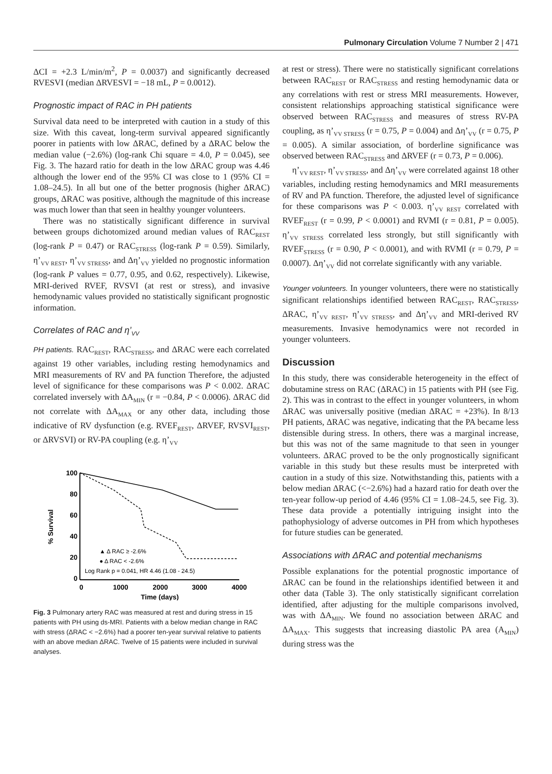Pulmonary Circulation Volume 7 Number 2 | 471
ΔCI = +2.3 L/min/m<sup>2</sup>, P = 0.0037) and significantly decreased RVESVI (median ΔRVESVI = −18 mL, P = 0.0012).
Prognostic impact of RAC in PH patients
Survival data need to be interpreted with caution in a study of this size. With this caveat, long-term survival appeared significantly poorer in patients with low ΔRAC, defined by a ΔRAC below the median value (−2.6%) (log-rank Chi square = 4.0, P = 0.045), see Fig. 3. The hazard ratio for death in the low ΔRAC group was 4.46 although the lower end of the 95% CI was close to 1 (95% CI = 1.08–24.5). In all but one of the better prognosis (higher ΔRAC) groups, ΔRAC was positive, although the magnitude of this increase was much lower than that seen in healthy younger volunteers.
There was no statistically significant difference in survival between groups dichotomized around median values of RAC<sub>REST</sub> (log-rank P = 0.47) or RAC<sub>STRESS</sub> (log-rank P = 0.59). Similarly, η’<sub>VV REST</sub>, η’<sub>VV STRESS</sub>, and Δη’<sub>VV</sub> yielded no prognostic information (log-rank P values = 0.77, 0.95, and 0.62, respectively). Likewise, MRI-derived RVEF, RVSVI (at rest or stress), and invasive hemodynamic values provided no statistically significant prognostic information.
Correlates of RAC and η’<sub>VV</sub>
PH patients. RAC<sub>REST</sub>, RAC<sub>STRESS</sub>, and ΔRAC were each correlated against 19 other variables, including resting hemodynamics and MRI measurements of RV and PA function Therefore, the adjusted level of significance for these comparisons was P < 0.002. ΔRAC correlated inversely with ΔA<sub>MIN</sub> (r = −0.84, P < 0.0006). ΔRAC did not correlate with ΔA<sub>MAX</sub> or any other data, including those indicative of RV dysfunction (e.g. RVEF<sub>REST</sub>, ΔRVEF, RVSVI<sub>REST</sub>, or ΔRVSVI) or RV-PA coupling (e.g. η’<sub>VV</sub>
100
80
60
40
20
0
0
1000
2000
3000
4000
Time (days)
% Survival
▲ Δ RAC ≥ -2.6%
● Δ RAC < -2.6%
Log Rank p = 0.041, HR 4.46 (1.08 - 24.5)
Fig. 3 Pulmonary artery RAC was measured at rest and during stress in 15 patients with PH using ds-MRI. Patients with a below median change in RAC with stress (ΔRAC < −2.6%) had a poorer ten-year survival relative to patients with an above median ΔRAC. Twelve of 15 patients were included in survival analyses.
at rest or stress). There were no statistically significant correlations between RAC<sub>REST</sub> or RAC<sub>STRESS</sub> and resting hemodynamic data or any correlations with rest or stress MRI measurements. However, consistent relationships approaching statistical significance were observed between RAC<sub>STRESS</sub> and measures of stress RV-PA coupling, as η’<sub>VV STRESS</sub> (r = 0.75, P = 0.004) and Δη’<sub>VV</sub> (r = 0.75, P = 0.005). A similar association, of borderline significance was observed between RAC<sub>STRESS</sub> and ΔRVEF (r = 0.73, P = 0.006).
η’<sub>VV REST</sub>, η’<sub>VV STRESS</sub>, and Δη’<sub>VV</sub> were correlated against 18 other variables, including resting hemodynamics and MRI measurements of RV and PA function. Therefore, the adjusted level of significance for these comparisons was P < 0.003. η’<sub>VV REST</sub> correlated with RVEF<sub>REST</sub> (r = 0.99, P < 0.0001) and RVMI (r = 0.81, P = 0.005). η’<sub>VV STRESS</sub> correlated less strongly, but still significantly with RVEF<sub>STRESS</sub> (r = 0.90, P < 0.0001), and with RVMI (r = 0.79, P = 0.0007). Δη’<sub>VV</sub> did not correlate significantly with any variable.
Younger volunteers. In younger volunteers, there were no statistically significant relationships identified between RAC<sub>REST</sub>, RAC<sub>STRESS</sub>, ΔRAC, η’<sub>VV REST</sub>, η’<sub>VV STRESS</sub>, and Δη’<sub>VV</sub> and MRI-derived RV measurements. Invasive hemodynamics were not recorded in younger volunteers.
Discussion
In this study, there was considerable heterogeneity in the effect of dobutamine stress on RAC (ΔRAC) in 15 patients with PH (see Fig. 2). This was in contrast to the effect in younger volunteers, in whom ΔRAC was universally positive (median ΔRAC = +23%). In 8/13 PH patients, ΔRAC was negative, indicating that the PA became less distensible during stress. In others, there was a marginal increase, but this was not of the same magnitude to that seen in younger volunteers. ΔRAC proved to be the only prognostically significant variable in this study but these results must be interpreted with caution in a study of this size. Notwithstanding this, patients with a below median ΔRAC (<−2.6%) had a hazard ratio for death over the ten-year follow-up period of 4.46 (95% CI = 1.08–24.5, see Fig. 3). These data provide a potentially intriguing insight into the pathophysiology of adverse outcomes in PH from which hypotheses for future studies can be generated.
Associations with ΔRAC and potential mechanisms
Possible explanations for the potential prognostic importance of ΔRAC can be found in the relationships identified between it and other data (Table 3). The only statistically significant correlation identified, after adjusting for the multiple comparisons involved, was with ΔA<sub>MIN</sub>. We found no association between ΔRAC and ΔA<sub>MAX</sub>. This suggests that increasing diastolic PA area (A<sub>MIN</sub>) during stress was the